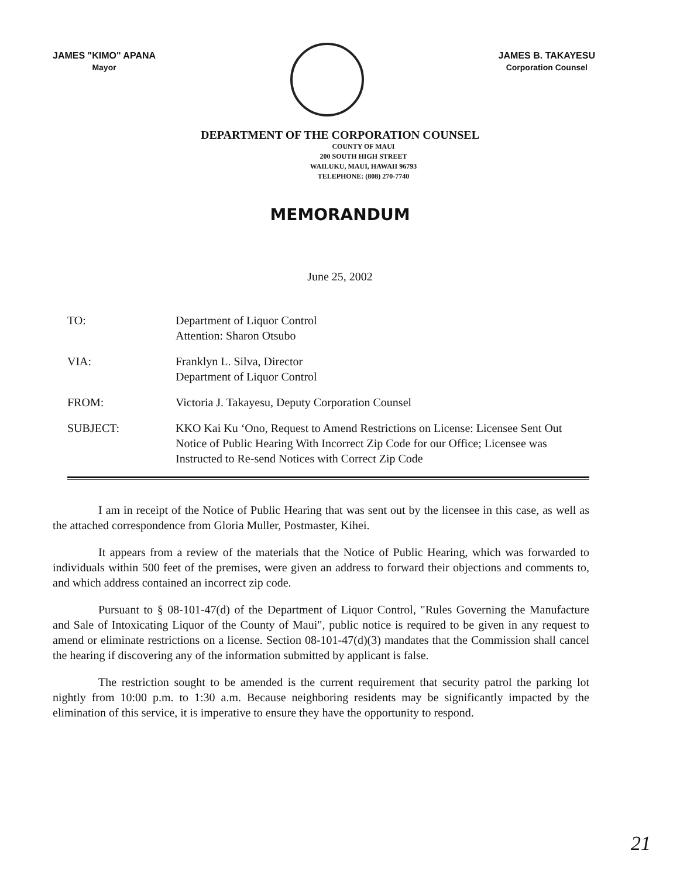JAMES "KIMO" APANA
Mayor
JAMES B. TAKAYESU
Corporation Counsel
DEPARTMENT OF THE CORPORATION COUNSEL
COUNTY OF MAUI
200 SOUTH HIGH STREET
WAILUKU, MAUI, HAWAII 96793
TELEPHONE: (808) 270-7740
MEMORANDUM
June 25, 2002
TO: Department of Liquor Control
Attention: Sharon Otsubo
VIA: Franklyn L. Silva, Director
Department of Liquor Control
FROM: Victoria J. Takayesu, Deputy Corporation Counsel
SUBJECT: KKO Kai Ku ‘Ono, Request to Amend Restrictions on License: Licensee Sent Out Notice of Public Hearing With Incorrect Zip Code for our Office; Licensee was Instructed to Re-send Notices with Correct Zip Code
I am in receipt of the Notice of Public Hearing that was sent out by the licensee in this case, as well as the attached correspondence from Gloria Muller, Postmaster, Kihei.
It appears from a review of the materials that the Notice of Public Hearing, which was forwarded to individuals within 500 feet of the premises, were given an address to forward their objections and comments to, and which address contained an incorrect zip code.
Pursuant to § 08-101-47(d) of the Department of Liquor Control, "Rules Governing the Manufacture and Sale of Intoxicating Liquor of the County of Maui", public notice is required to be given in any request to amend or eliminate restrictions on a license. Section 08-101-47(d)(3) mandates that the Commission shall cancel the hearing if discovering any of the information submitted by applicant is false.
The restriction sought to be amended is the current requirement that security patrol the parking lot nightly from 10:00 p.m. to 1:30 a.m. Because neighboring residents may be significantly impacted by the elimination of this service, it is imperative to ensure they have the opportunity to respond.
21